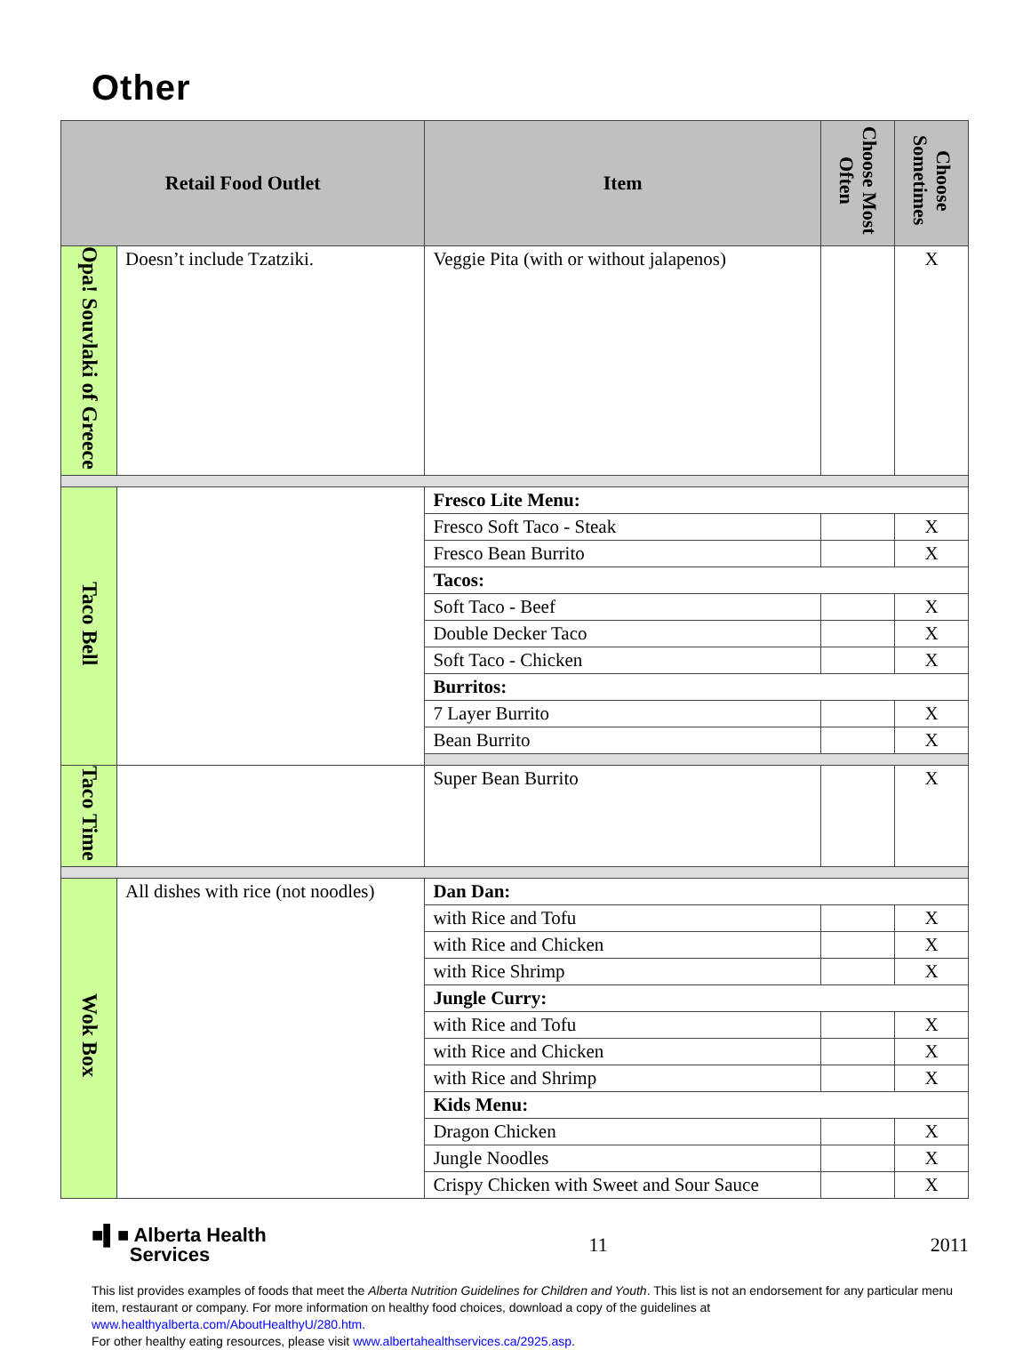Other
| Retail Food Outlet | | Item | Choose Most Often | Choose Sometimes |
| --- | --- | --- | --- | --- |
| Opa! Souvlaki of Greece | Doesn’t include Tzatziki. | Veggie Pita (with or without jalapenos) | | X |
| Taco Bell | | Fresco Lite Menu: | | |
| | | Fresco Soft Taco - Steak | | X |
| | | Fresco Bean Burrito | | X |
| | | Tacos: | | |
| | | Soft Taco - Beef | | X |
| | | Double Decker Taco | | X |
| | | Soft Taco - Chicken | | X |
| | | Burritos: | | |
| | | 7 Layer Burrito | | X |
| | | Bean Burrito | | X |
| Taco Time | | Super Bean Burrito | | X |
| Wok Box | All dishes with rice (not noodles) | Dan Dan: | | |
| | | with Rice and Tofu | | X |
| | | with Rice and Chicken | | X |
| | | with Rice Shrimp | | X |
| | | Jungle Curry: | | |
| | | with Rice and Tofu | | X |
| | | with Rice and Chicken | | X |
| | | with Rice and Shrimp | | X |
| | | Kids Menu: | | |
| | | Dragon Chicken | | X |
| | | Jungle Noodles | | X |
| | | Crispy Chicken with Sweet and Sour Sauce | | X |
■▌■ Alberta Health
Services
11 2011
This list provides examples of foods that meet the Alberta Nutrition Guidelines for Children and Youth. This list is not an endorsement for any particular menu item, restaurant or company. For more information on healthy food choices, download a copy of the guidelines at www.healthyalberta.com/AboutHealthyU/280.htm.
For other healthy eating resources, please visit www.albertahealthservices.ca/2925.asp.